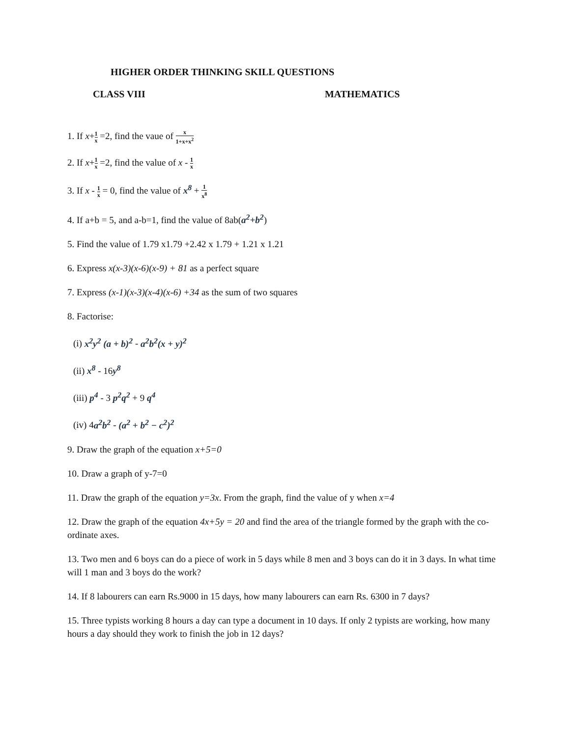HIGHER ORDER THINKING SKILL QUESTIONS
CLASS VIII MATHEMATICS
1. If x+1 x =2, find the vaue of x 1+x+x<sup>2</sup>
2. If x+1 x =2, find the value of x - 1 x
3. If x - 1 x = 0, find the value of x<sup>8</sup> + 1 x<sup>8</sup>
4. If a+b = 5, and a-b=1, find the value of 8ab(a<sup>2</sup>+b<sup>2</sup>)
5. Find the value of 1.79 x1.79 +2.42 x 1.79 + 1.21 x 1.21
6. Express x(x-3)(x-6)(x-9) + 81 as a perfect square
7. Express (x-1)(x-3)(x-4)(x-6) +34 as the sum of two squares
8. Factorise:
(i) x<sup>2</sup>y<sup>2</sup> (a + b)<sup>2</sup> - a<sup>2</sup>b<sup>2</sup>(x + y)<sup>2</sup>
(ii) x<sup>8</sup> - 16y<sup>8</sup>
(iii) p<sup>4</sup> - 3 p<sup>2</sup>q<sup>2</sup> + 9 q<sup>4</sup>
(iv) 4a<sup>2</sup>b<sup>2</sup> - (a<sup>2</sup> + b<sup>2</sup> − c<sup>2</sup>)<sup>2</sup>
9. Draw the graph of the equation x+5=0
10. Draw a graph of y-7=0
11. Draw the graph of the equation y=3x. From the graph, find the value of y when x=4
12. Draw the graph of the equation 4x+5y = 20 and find the area of the triangle formed by the graph with the co-ordinate axes.
13. Two men and 6 boys can do a piece of work in 5 days while 8 men and 3 boys can do it in 3 days. In what time will 1 man and 3 boys do the work?
14. If 8 labourers can earn Rs.9000 in 15 days, how many labourers can earn Rs. 6300 in 7 days?
15. Three typists working 8 hours a day can type a document in 10 days. If only 2 typists are working, how many hours a day should they work to finish the job in 12 days?